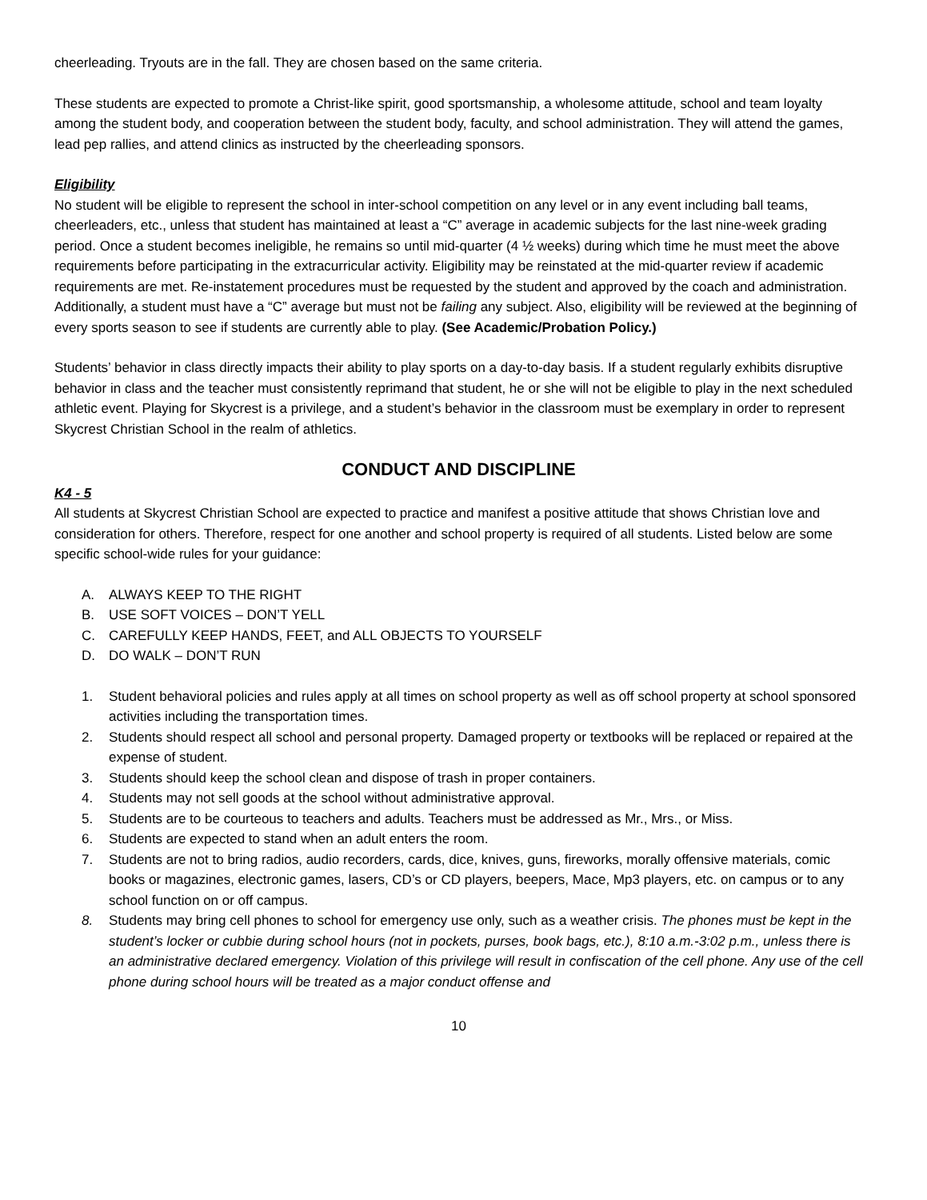cheerleading. Tryouts are in the fall. They are chosen based on the same criteria.
These students are expected to promote a Christ-like spirit, good sportsmanship, a wholesome attitude, school and team loyalty among the student body, and cooperation between the student body, faculty, and school administration. They will attend the games, lead pep rallies, and attend clinics as instructed by the cheerleading sponsors.
Eligibility
No student will be eligible to represent the school in inter-school competition on any level or in any event including ball teams, cheerleaders, etc., unless that student has maintained at least a “C” average in academic subjects for the last nine-week grading period. Once a student becomes ineligible, he remains so until mid-quarter (4 ½ weeks) during which time he must meet the above requirements before participating in the extracurricular activity. Eligibility may be reinstated at the mid-quarter review if academic requirements are met. Re-instatement procedures must be requested by the student and approved by the coach and administration. Additionally, a student must have a “C” average but must not be failing any subject. Also, eligibility will be reviewed at the beginning of every sports season to see if students are currently able to play. (See Academic/Probation Policy.)
Students’ behavior in class directly impacts their ability to play sports on a day-to-day basis. If a student regularly exhibits disruptive behavior in class and the teacher must consistently reprimand that student, he or she will not be eligible to play in the next scheduled athletic event. Playing for Skycrest is a privilege, and a student’s behavior in the classroom must be exemplary in order to represent Skycrest Christian School in the realm of athletics.
CONDUCT AND DISCIPLINE
K4 - 5
All students at Skycrest Christian School are expected to practice and manifest a positive attitude that shows Christian love and consideration for others. Therefore, respect for one another and school property is required of all students. Listed below are some specific school-wide rules for your guidance:
A. ALWAYS KEEP TO THE RIGHT
B. USE SOFT VOICES – DON’T YELL
C. CAREFULLY KEEP HANDS, FEET, and ALL OBJECTS TO YOURSELF
D. DO WALK – DON’T RUN
1. Student behavioral policies and rules apply at all times on school property as well as off school property at school sponsored activities including the transportation times.
2. Students should respect all school and personal property. Damaged property or textbooks will be replaced or repaired at the expense of student.
3. Students should keep the school clean and dispose of trash in proper containers.
4. Students may not sell goods at the school without administrative approval.
5. Students are to be courteous to teachers and adults. Teachers must be addressed as Mr., Mrs., or Miss.
6. Students are expected to stand when an adult enters the room.
7. Students are not to bring radios, audio recorders, cards, dice, knives, guns, fireworks, morally offensive materials, comic books or magazines, electronic games, lasers, CD’s or CD players, beepers, Mace, Mp3 players, etc. on campus or to any school function on or off campus.
8. Students may bring cell phones to school for emergency use only, such as a weather crisis. The phones must be kept in the student’s locker or cubbie during school hours (not in pockets, purses, book bags, etc.), 8:10 a.m.-3:02 p.m., unless there is an administrative declared emergency. Violation of this privilege will result in confiscation of the cell phone. Any use of the cell phone during school hours will be treated as a major conduct offense and
10